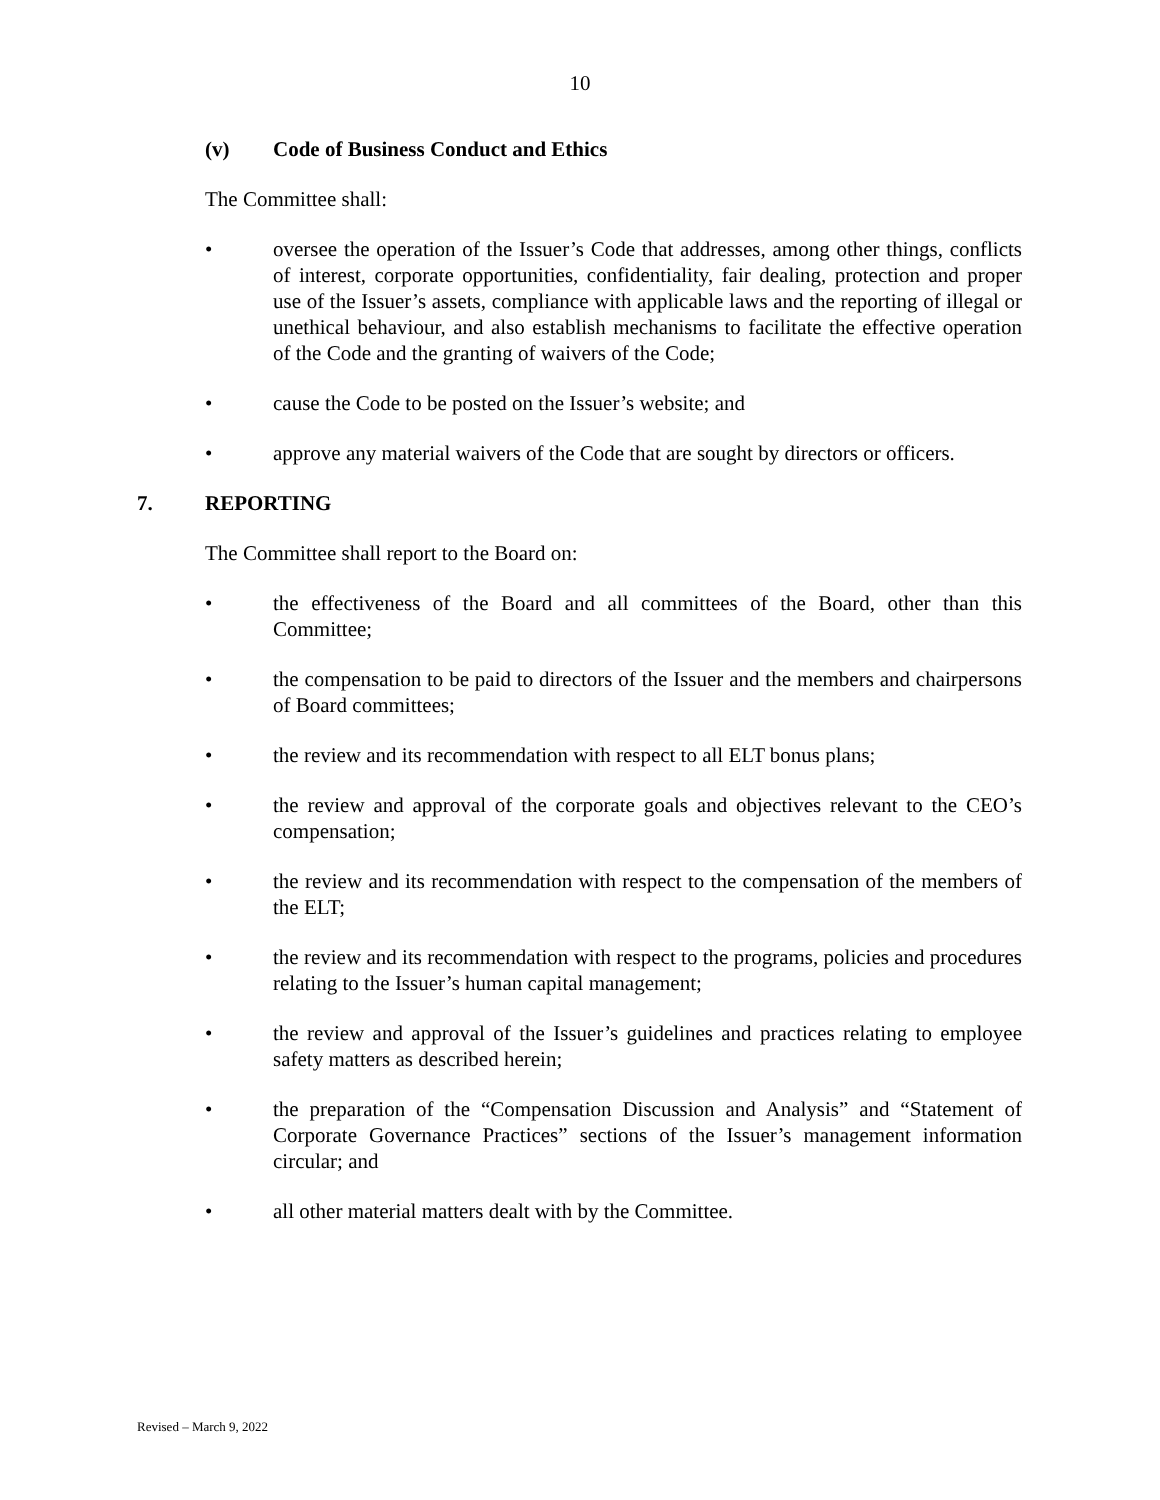10
(v) Code of Business Conduct and Ethics
The Committee shall:
• oversee the operation of the Issuer’s Code that addresses, among other things, conflicts of interest, corporate opportunities, confidentiality, fair dealing, protection and proper use of the Issuer’s assets, compliance with applicable laws and the reporting of illegal or unethical behaviour, and also establish mechanisms to facilitate the effective operation of the Code and the granting of waivers of the Code;
• cause the Code to be posted on the Issuer’s website; and
• approve any material waivers of the Code that are sought by directors or officers.
7. REPORTING
The Committee shall report to the Board on:
• the effectiveness of the Board and all committees of the Board, other than this Committee;
• the compensation to be paid to directors of the Issuer and the members and chairpersons of Board committees;
• the review and its recommendation with respect to all ELT bonus plans;
• the review and approval of the corporate goals and objectives relevant to the CEO’s compensation;
• the review and its recommendation with respect to the compensation of the members of the ELT;
• the review and its recommendation with respect to the programs, policies and procedures relating to the Issuer’s human capital management;
• the review and approval of the Issuer’s guidelines and practices relating to employee safety matters as described herein;
• the preparation of the “Compensation Discussion and Analysis” and “Statement of Corporate Governance Practices” sections of the Issuer’s management information circular; and
• all other material matters dealt with by the Committee.
Revised – March 9, 2022